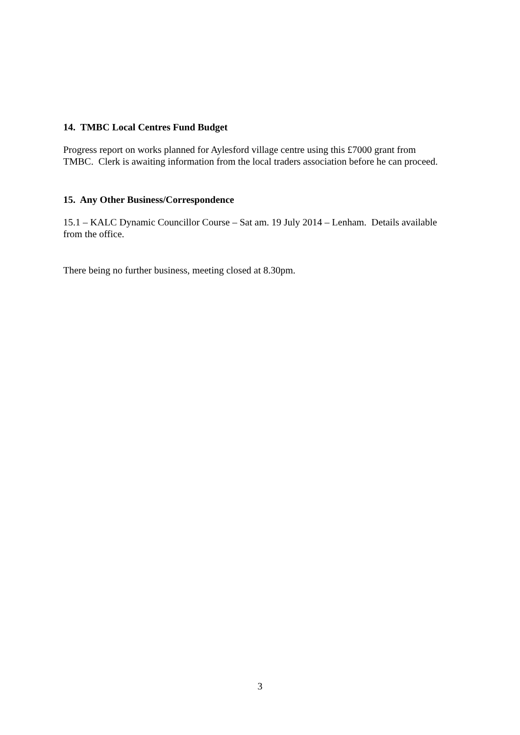14. TMBC Local Centres Fund Budget
Progress report on works planned for Aylesford village centre using this £7000 grant from TMBC. Clerk is awaiting information from the local traders association before he can proceed.
15. Any Other Business/Correspondence
15.1 – KALC Dynamic Councillor Course – Sat am. 19 July 2014 – Lenham. Details available from the office.
There being no further business, meeting closed at 8.30pm.
3